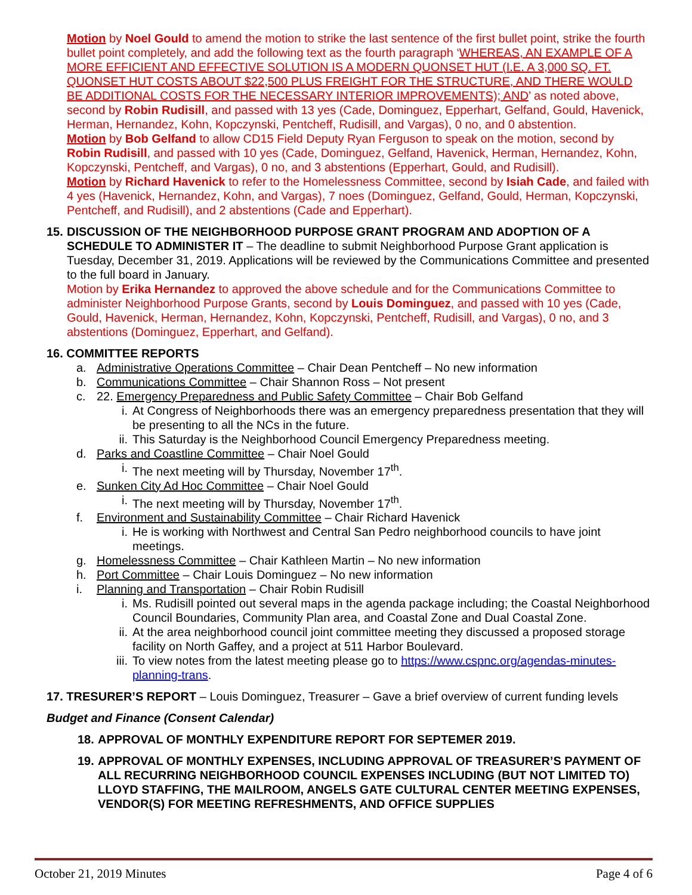Motion by Noel Gould to amend the motion to strike the last sentence of the first bullet point, strike the fourth bullet point completely, and add the following text as the fourth paragraph ‘WHEREAS, AN EXAMPLE OF A MORE EFFICIENT AND EFFECTIVE SOLUTION IS A MODERN QUONSET HUT (I.E. A 3,000 SQ. FT. QUONSET HUT COSTS ABOUT $22,500 PLUS FREIGHT FOR THE STRUCTURE, AND THERE WOULD BE ADDITIONAL COSTS FOR THE NECESSARY INTERIOR IMPROVEMENTS); AND’ as noted above, second by Robin Rudisill, and passed with 13 yes (Cade, Dominguez, Epperhart, Gelfand, Gould, Havenick, Herman, Hernandez, Kohn, Kopczynski, Pentcheff, Rudisill, and Vargas), 0 no, and 0 abstention.
Motion by Bob Gelfand to allow CD15 Field Deputy Ryan Ferguson to speak on the motion, second by Robin Rudisill, and passed with 10 yes (Cade, Dominguez, Gelfand, Havenick, Herman, Hernandez, Kohn, Kopczynski, Pentcheff, and Vargas), 0 no, and 3 abstentions (Epperhart, Gould, and Rudisill).
Motion by Richard Havenick to refer to the Homelessness Committee, second by Isiah Cade, and failed with 4 yes (Havenick, Hernandez, Kohn, and Vargas), 7 noes (Dominguez, Gelfand, Gould, Herman, Kopczynski, Pentcheff, and Rudisill), and 2 abstentions (Cade and Epperhart).
15.
DISCUSSION OF THE NEIGHBORHOOD PURPOSE GRANT PROGRAM AND ADOPTION OF A SCHEDULE TO ADMINISTER IT – The deadline to submit Neighborhood Purpose Grant application is Tuesday, December 31, 2019. Applications will be reviewed by the Communications Committee and presented to the full board in January.
Motion by Erika Hernandez to approved the above schedule and for the Communications Committee to administer Neighborhood Purpose Grants, second by Louis Dominguez, and passed with 10 yes (Cade, Gould, Havenick, Herman, Hernandez, Kohn, Kopczynski, Pentcheff, Rudisill, and Vargas), 0 no, and 3 abstentions (Dominguez, Epperhart, and Gelfand).
16. COMMITTEE REPORTS
a. Administrative Operations Committee – Chair Dean Pentcheff – No new information
b. Communications Committee – Chair Shannon Ross – Not present
c. 22. Emergency Preparedness and Public Safety Committee – Chair Bob Gelfand
i. At Congress of Neighborhoods there was an emergency preparedness presentation that they will be presenting to all the NCs in the future.
ii. This Saturday is the Neighborhood Council Emergency Preparedness meeting.
d. Parks and Coastline Committee – Chair Noel Gould
i. The next meeting will by Thursday, November 17<sup>th</sup>.
e. Sunken City Ad Hoc Committee – Chair Noel Gould
i. The next meeting will by Thursday, November 17<sup>th</sup>.
f. Environment and Sustainability Committee – Chair Richard Havenick
i. He is working with Northwest and Central San Pedro neighborhood councils to have joint meetings.
g. Homelessness Committee – Chair Kathleen Martin – No new information
h. Port Committee – Chair Louis Dominguez – No new information
i. Planning and Transportation – Chair Robin Rudisill
i. Ms. Rudisill pointed out several maps in the agenda package including; the Coastal Neighborhood Council Boundaries, Community Plan area, and Coastal Zone and Dual Coastal Zone.
ii. At the area neighborhood council joint committee meeting they discussed a proposed storage facility on North Gaffey, and a project at 511 Harbor Boulevard.
iii. To view notes from the latest meeting please go to https://www.cspnc.org/agendas-minutes-planning-trans.
17. TRESURER’S REPORT – Louis Dominguez, Treasurer – Gave a brief overview of current funding levels
Budget and Finance (Consent Calendar)
18. APPROVAL OF MONTHLY EXPENDITURE REPORT FOR SEPTEMER 2019.
19. APPROVAL OF MONTHLY EXPENSES, INCLUDING APPROVAL OF TREASURER’S PAYMENT OF ALL RECURRING NEIGHBORHOOD COUNCIL EXPENSES INCLUDING (BUT NOT LIMITED TO) LLOYD STAFFING, THE MAILROOM, ANGELS GATE CULTURAL CENTER MEETING EXPENSES, VENDOR(S) FOR MEETING REFRESHMENTS, AND OFFICE SUPPLIES
October 21, 2019 Minutes Page 4 of 6